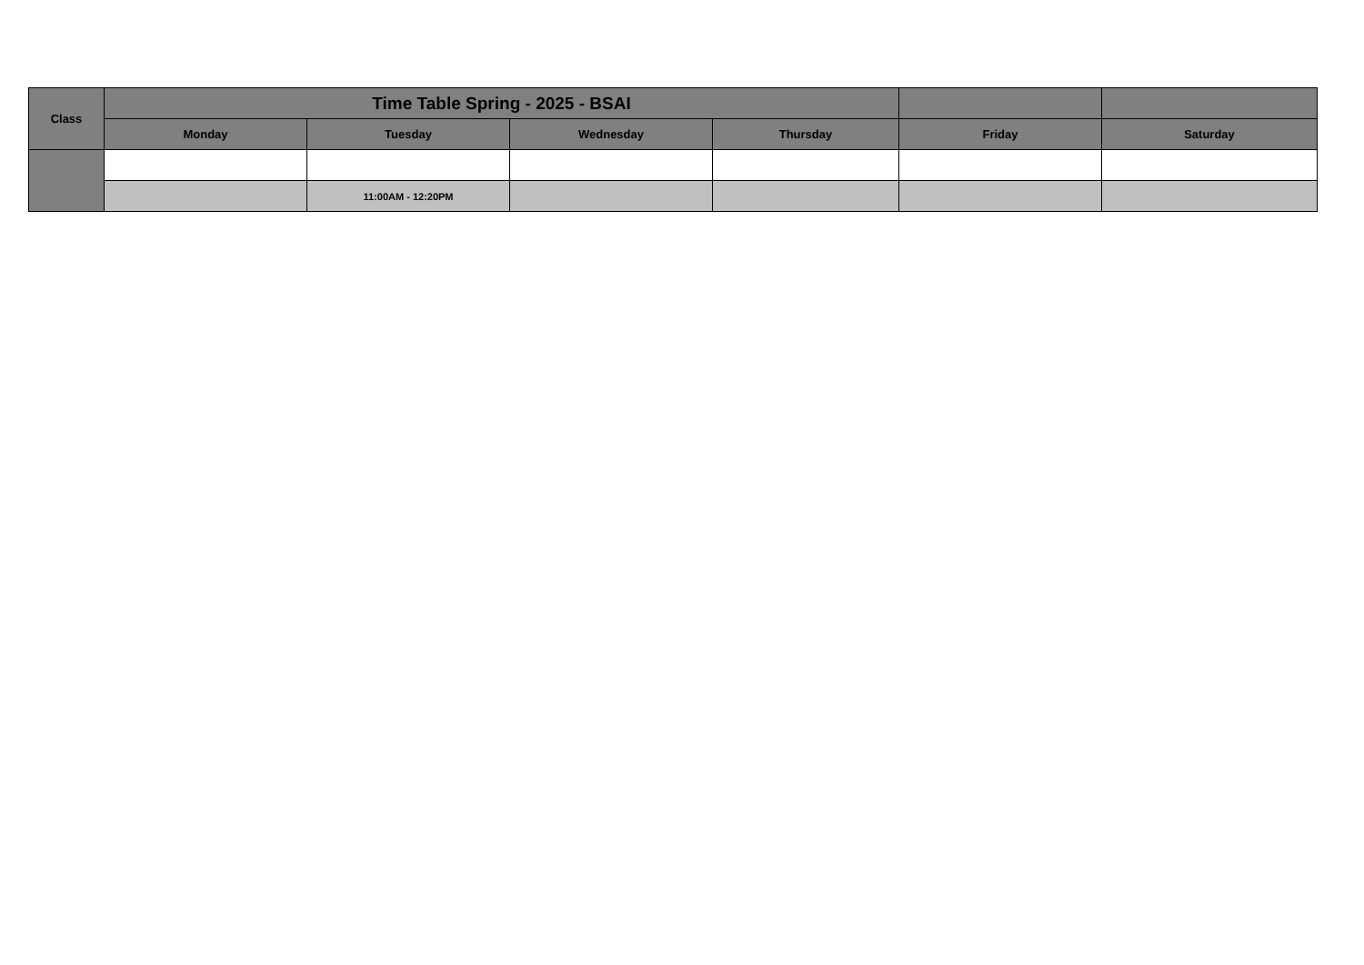| Class | Time Table Spring - 2025 - BSAI | | | | | |
| --- | --- | --- | --- | --- | --- | --- |
| | Monday | Tuesday | Wednesday | Thursday | Friday | Saturday |
| | | 11:00AM - 12:20PM | | | | |